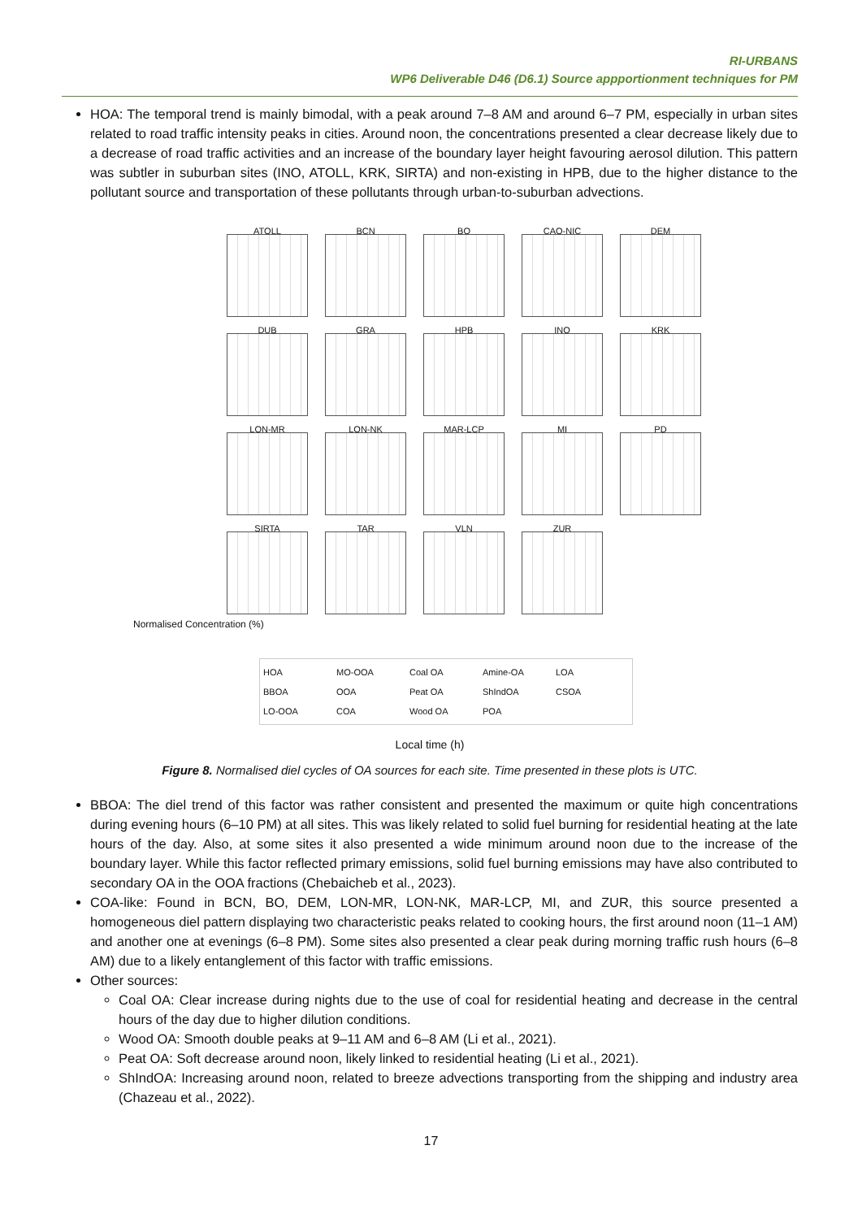RI-URBANS
WP6 Deliverable D46 (D6.1) Source appportionment techniques for PM
HOA: The temporal trend is mainly bimodal, with a peak around 7–8 AM and around 6–7 PM, especially in urban sites related to road traffic intensity peaks in cities. Around noon, the concentrations presented a clear decrease likely due to a decrease of road traffic activities and an increase of the boundary layer height favouring aerosol dilution. This pattern was subtler in suburban sites (INO, ATOLL, KRK, SIRTA) and non-existing in HPB, due to the higher distance to the pollutant source and transportation of these pollutants through urban-to-suburban advections.
ATOLL
BCN
BO
CAO-NIC
DEM
DUB
GRA
HPB
INO
KRK
LON-MR
LON-NK
MAR-LCP
MI
PD
SIRTA
TAR
VLN
ZUR
Normalised Concentration (%)
HOA
MO-OOA
Coal OA
Amine-OA
LOA
BBOA
OOA
Peat OA
ShIndOA
CSOA
LO-OOA
COA
Wood OA
POA
Local time (h)
Figure 8. Normalised diel cycles of OA sources for each site. Time presented in these plots is UTC.
BBOA: The diel trend of this factor was rather consistent and presented the maximum or quite high concentrations during evening hours (6–10 PM) at all sites. This was likely related to solid fuel burning for residential heating at the late hours of the day. Also, at some sites it also presented a wide minimum around noon due to the increase of the boundary layer. While this factor reflected primary emissions, solid fuel burning emissions may have also contributed to secondary OA in the OOA fractions (Chebaicheb et al., 2023).
COA-like: Found in BCN, BO, DEM, LON-MR, LON-NK, MAR-LCP, MI, and ZUR, this source presented a homogeneous diel pattern displaying two characteristic peaks related to cooking hours, the first around noon (11–1 AM) and another one at evenings (6–8 PM). Some sites also presented a clear peak during morning traffic rush hours (6–8 AM) due to a likely entanglement of this factor with traffic emissions.
Other sources:
Coal OA: Clear increase during nights due to the use of coal for residential heating and decrease in the central hours of the day due to higher dilution conditions.
Wood OA: Smooth double peaks at 9–11 AM and 6–8 AM (Li et al., 2021).
Peat OA: Soft decrease around noon, likely linked to residential heating (Li et al., 2021).
ShIndOA: Increasing around noon, related to breeze advections transporting from the shipping and industry area (Chazeau et al., 2022).
17